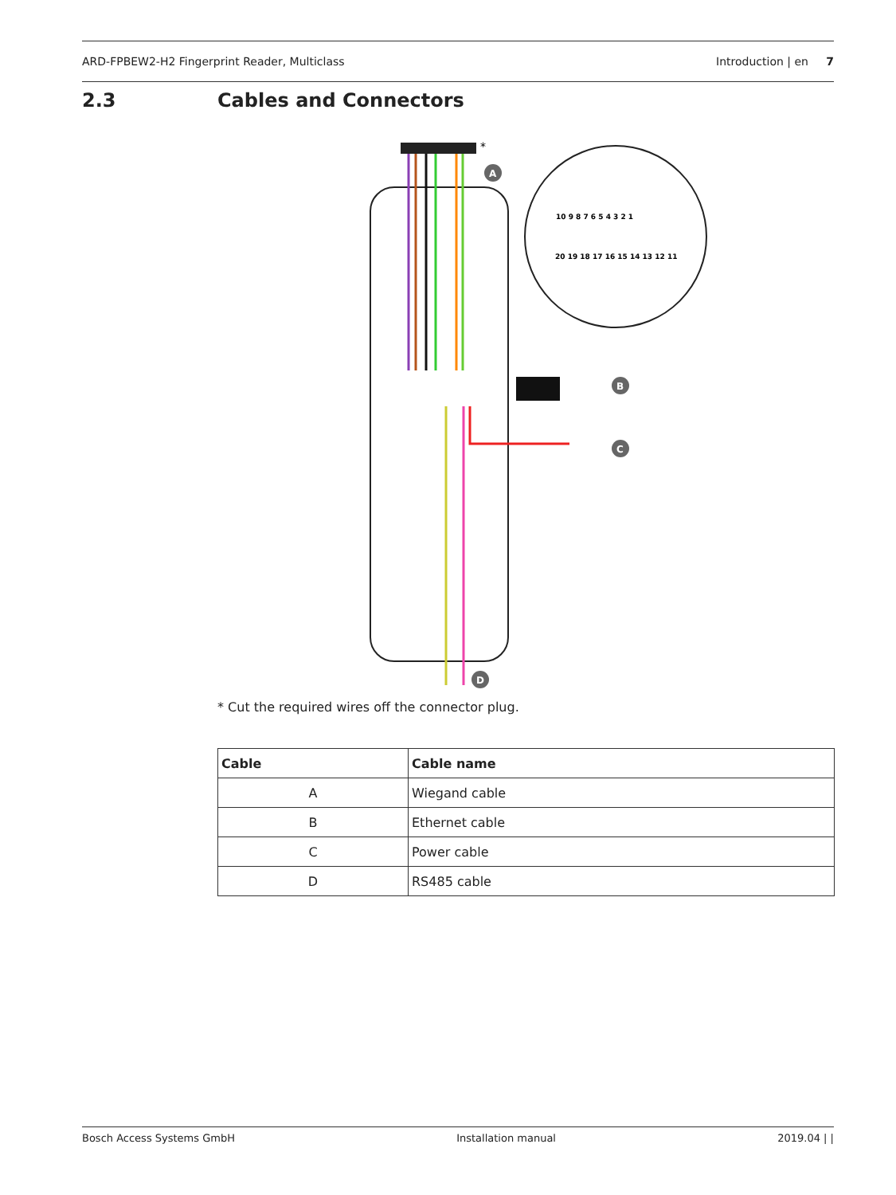ARD-FPBEW2-H2 Fingerprint Reader, Multiclass Introduction | en 7
2.3 Cables and Connectors
A
B
C
D
*
10 9 8 7 6 5 4 3 2 1
20 19 18 17 16 15 14 13 12 11
* Cut the required wires off the connector plug.
| Cable | Cable name |
| --- | --- |
| A | Wiegand cable |
| B | Ethernet cable |
| C | Power cable |
| D | RS485 cable |
Bosch Access Systems GmbH Installation manual 2019.04 | |